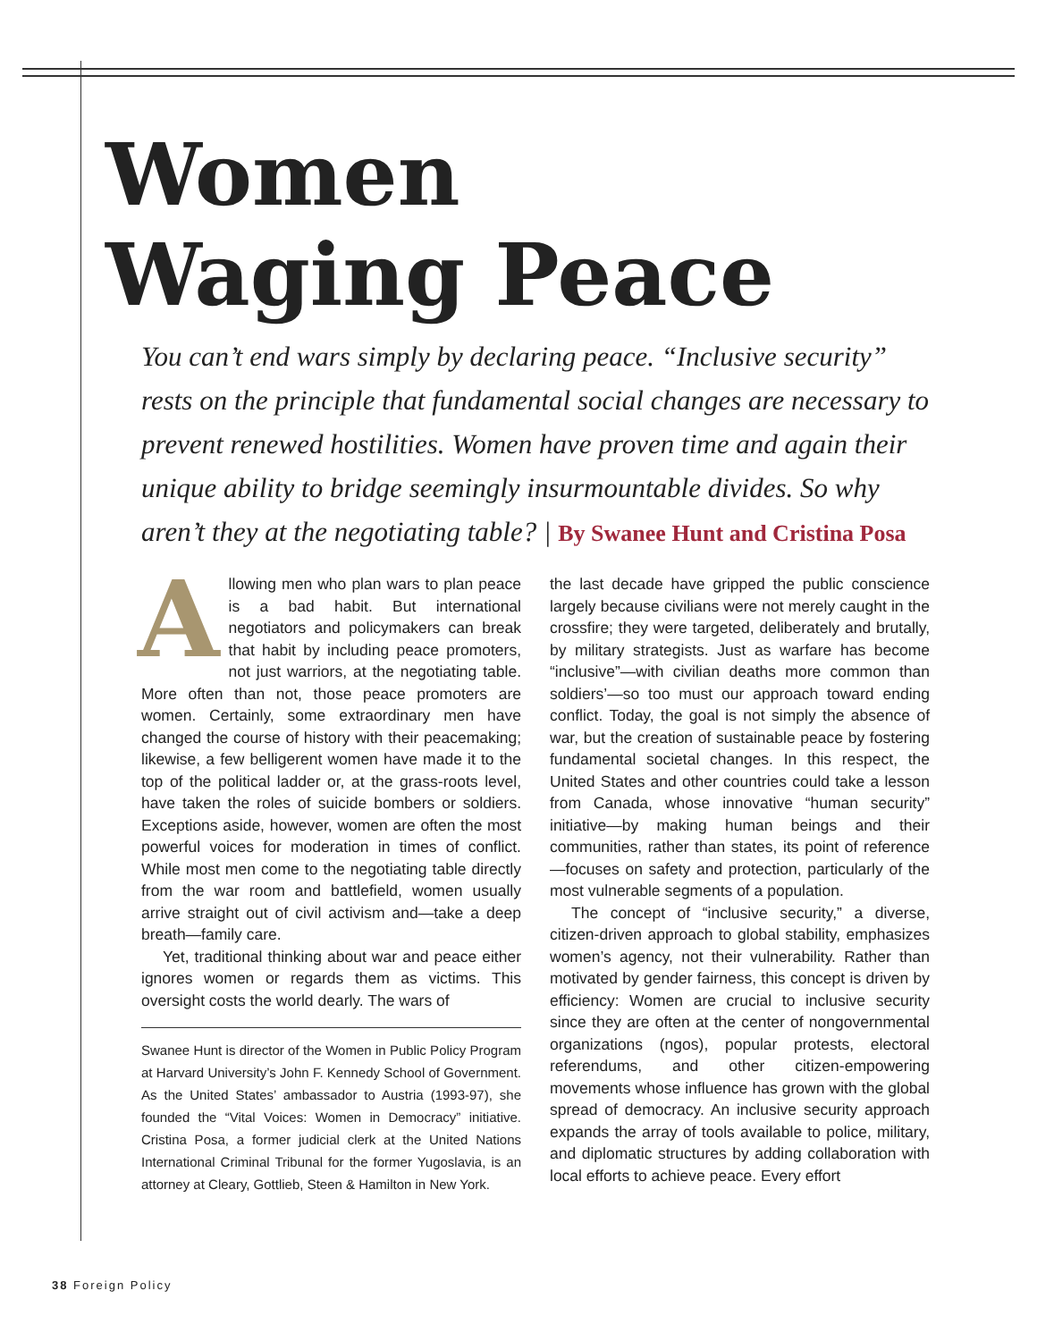Women
Waging Peace
You can’t end wars simply by declaring peace. “Inclusive security” rests on the principle that fundamental social changes are necessary to prevent renewed hostilities. Women have proven time and again their unique ability to bridge seemingly insurmountable divides. So why aren’t they at the negotiating table? | By Swanee Hunt and Cristina Posa
Allowing men who plan wars to plan peace is a bad habit. But international negotiators and policymakers can break that habit by including peace promoters, not just warriors, at the negotiating table. More often than not, those peace promoters are women. Certainly, some extraordinary men have changed the course of history with their peacemaking; likewise, a few belligerent women have made it to the top of the political ladder or, at the grass-roots level, have taken the roles of suicide bombers or soldiers. Exceptions aside, however, women are often the most powerful voices for moderation in times of conflict. While most men come to the negotiating table directly from the war room and battlefield, women usually arrive straight out of civil activism and—take a deep breath—family care.
Yet, traditional thinking about war and peace either ignores women or regards them as victims. This oversight costs the world dearly. The wars of
Swanee Hunt is director of the Women in Public Policy Program at Harvard University’s John F. Kennedy School of Government. As the United States’ ambassador to Austria (1993-97), she founded the “Vital Voices: Women in Democracy” initiative. Cristina Posa, a former judicial clerk at the United Nations International Criminal Tribunal for the former Yugoslavia, is an attorney at Cleary, Gottlieb, Steen & Hamilton in New York.
the last decade have gripped the public conscience largely because civilians were not merely caught in the crossfire; they were targeted, deliberately and brutally, by military strategists. Just as warfare has become “inclusive”—with civilian deaths more common than soldiers’—so too must our approach toward ending conflict. Today, the goal is not simply the absence of war, but the creation of sustainable peace by fostering fundamental societal changes. In this respect, the United States and other countries could take a lesson from Canada, whose innovative “human security” initiative—by making human beings and their communities, rather than states, its point of reference—focuses on safety and protection, particularly of the most vulnerable segments of a population.
The concept of “inclusive security,” a diverse, citizen-driven approach to global stability, emphasizes women’s agency, not their vulnerability. Rather than motivated by gender fairness, this concept is driven by efficiency: Women are crucial to inclusive security since they are often at the center of nongovernmental organizations (ngos), popular protests, electoral referendums, and other citizen-empowering movements whose influence has grown with the global spread of democracy. An inclusive security approach expands the array of tools available to police, military, and diplomatic structures by adding collaboration with local efforts to achieve peace. Every effort
38 Foreign Policy